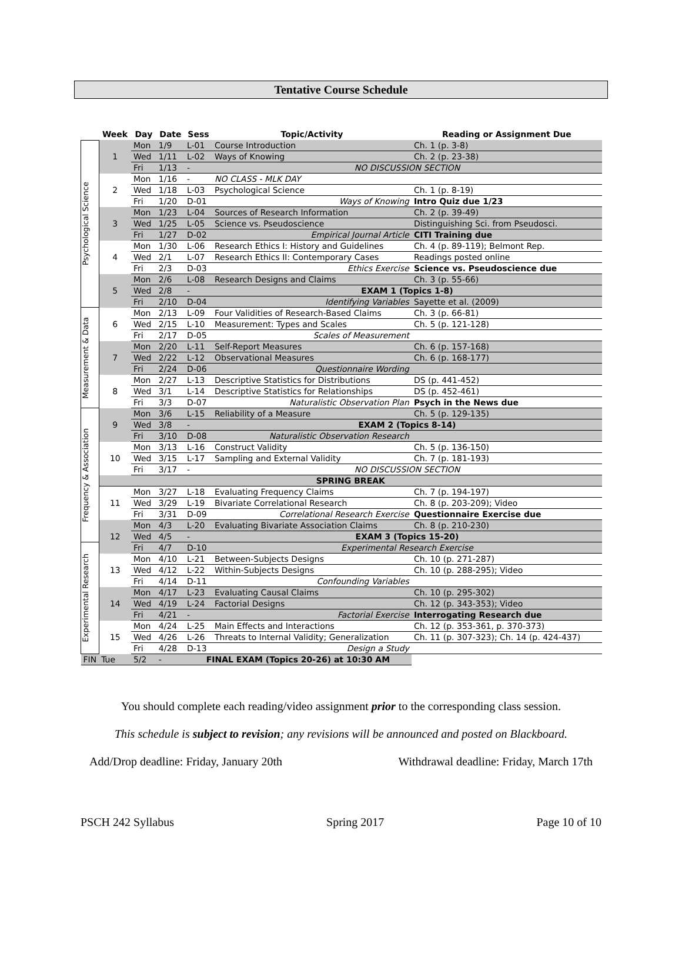Tentative Course Schedule
| | Week | Day | Date | Sess | Topic/Activity | Reading or Assignment Due |
| --- | --- | --- | --- | --- | --- | --- |
| Psychological Science | 1 | Mon | 1/9 | L-01 | Course Introduction | Ch. 1 (p. 3-8) |
| | | Wed | 1/11 | L-02 | Ways of Knowing | Ch. 2 (p. 23-38) |
| | | Fri | 1/13 | - | NO DISCUSSION SECTION | |
| | 2 | Mon | 1/16 | - | NO CLASS - MLK DAY | |
| | | Wed | 1/18 | L-03 | Psychological Science | Ch. 1 (p. 8-19) |
| | | Fri | 1/20 | D-01 | Ways of Knowing | Intro Quiz due 1/23 |
| | 3 | Mon | 1/23 | L-04 | Sources of Research Information | Ch. 2 (p. 39-49) |
| | | Wed | 1/25 | L-05 | Science vs. Pseudoscience | Distinguishing Sci. from Pseudosci. |
| | | Fri | 1/27 | D-02 | Empirical Journal Article | CITI Training due |
| | 4 | Mon | 1/30 | L-06 | Research Ethics I: History and Guidelines | Ch. 4 (p. 89-119); Belmont Rep. |
| | | Wed | 2/1 | L-07 | Research Ethics II: Contemporary Cases | Readings posted online |
| | | Fri | 2/3 | D-03 | Ethics Exercise | Science vs. Pseudoscience due |
| | 5 | Mon | 2/6 | L-08 | Research Designs and Claims | Ch. 3 (p. 55-66) |
| | | Wed | 2/8 | - | EXAM 1 (Topics 1-8) | |
| | | Fri | 2/10 | D-04 | Identifying Variables | Sayette et al. (2009) |
| Measurement & Data | 6 | Mon | 2/13 | L-09 | Four Validities of Research-Based Claims | Ch. 3 (p. 66-81) |
| | | Wed | 2/15 | L-10 | Measurement: Types and Scales | Ch. 5 (p. 121-128) |
| | | Fri | 2/17 | D-05 | Scales of Measurement | |
| | 7 | Mon | 2/20 | L-11 | Self-Report Measures | Ch. 6 (p. 157-168) |
| | | Wed | 2/22 | L-12 | Observational Measures | Ch. 6 (p. 168-177) |
| | | Fri | 2/24 | D-06 | Questionnaire Wording | |
| | 8 | Mon | 2/27 | L-13 | Descriptive Statistics for Distributions | DS (p. 441-452) |
| | | Wed | 3/1 | L-14 | Descriptive Statistics for Relationships | DS (p. 452-461) |
| | | Fri | 3/3 | D-07 | Naturalistic Observation Plan | Psych in the News due |
| Frequency & Association | 9 | Mon | 3/6 | L-15 | Reliability of a Measure | Ch. 5 (p. 129-135) |
| | | Wed | 3/8 | - | EXAM 2 (Topics 8-14) | |
| | | Fri | 3/10 | D-08 | Naturalistic Observation Research | |
| | 10 | Mon | 3/13 | L-16 | Construct Validity | Ch. 5 (p. 136-150) |
| | | Wed | 3/15 | L-17 | Sampling and External Validity | Ch. 7 (p. 181-193) |
| | | Fri | 3/17 | - | NO DISCUSSION SECTION | |
| | SPRING BREAK | | | | | |
| | 11 | Mon | 3/27 | L-18 | Evaluating Frequency Claims | Ch. 7 (p. 194-197) |
| | | Wed | 3/29 | L-19 | Bivariate Correlational Research | Ch. 8 (p. 203-209); Video |
| | | Fri | 3/31 | D-09 | Correlational Research Exercise | Questionnaire Exercise due |
| | 12 | Mon | 4/3 | L-20 | Evaluating Bivariate Association Claims | Ch. 8 (p. 210-230) |
| | | Wed | 4/5 | - | EXAM 3 (Topics 15-20) | |
| Experimental Research | | Fri | 4/7 | D-10 | Experimental Research Exercise | |
| | 13 | Mon | 4/10 | L-21 | Between-Subjects Designs | Ch. 10 (p. 271-287) |
| | | Wed | 4/12 | L-22 | Within-Subjects Designs | Ch. 10 (p. 288-295); Video |
| | | Fri | 4/14 | D-11 | Confounding Variables | |
| | 14 | Mon | 4/17 | L-23 | Evaluating Causal Claims | Ch. 10 (p. 295-302) |
| | | Wed | 4/19 | L-24 | Factorial Designs | Ch. 12 (p. 343-353); Video |
| | | Fri | 4/21 | - | Factorial Exercise | Interrogating Research due |
| | 15 | Mon | 4/24 | L-25 | Main Effects and Interactions | Ch. 12 (p. 353-361, p. 370-373) |
| | | Wed | 4/26 | L-26 | Threats to Internal Validity; Generalization | Ch. 11 (p. 307-323); Ch. 14 (p. 424-437) |
| | | Fri | 4/28 | D-13 | Design a Study | |
| FIN | Tue | 5/2 | - | FINAL EXAM (Topics 20-26) at 10:30 AM | | |
You should complete each reading/video assignment prior to the corresponding class session.
This schedule is subject to revision; any revisions will be announced and posted on Blackboard.
Add/Drop deadline: Friday, January 20th Withdrawal deadline: Friday, March 17th
PSCH 242 Syllabus Spring 2017 Page 10 of 10